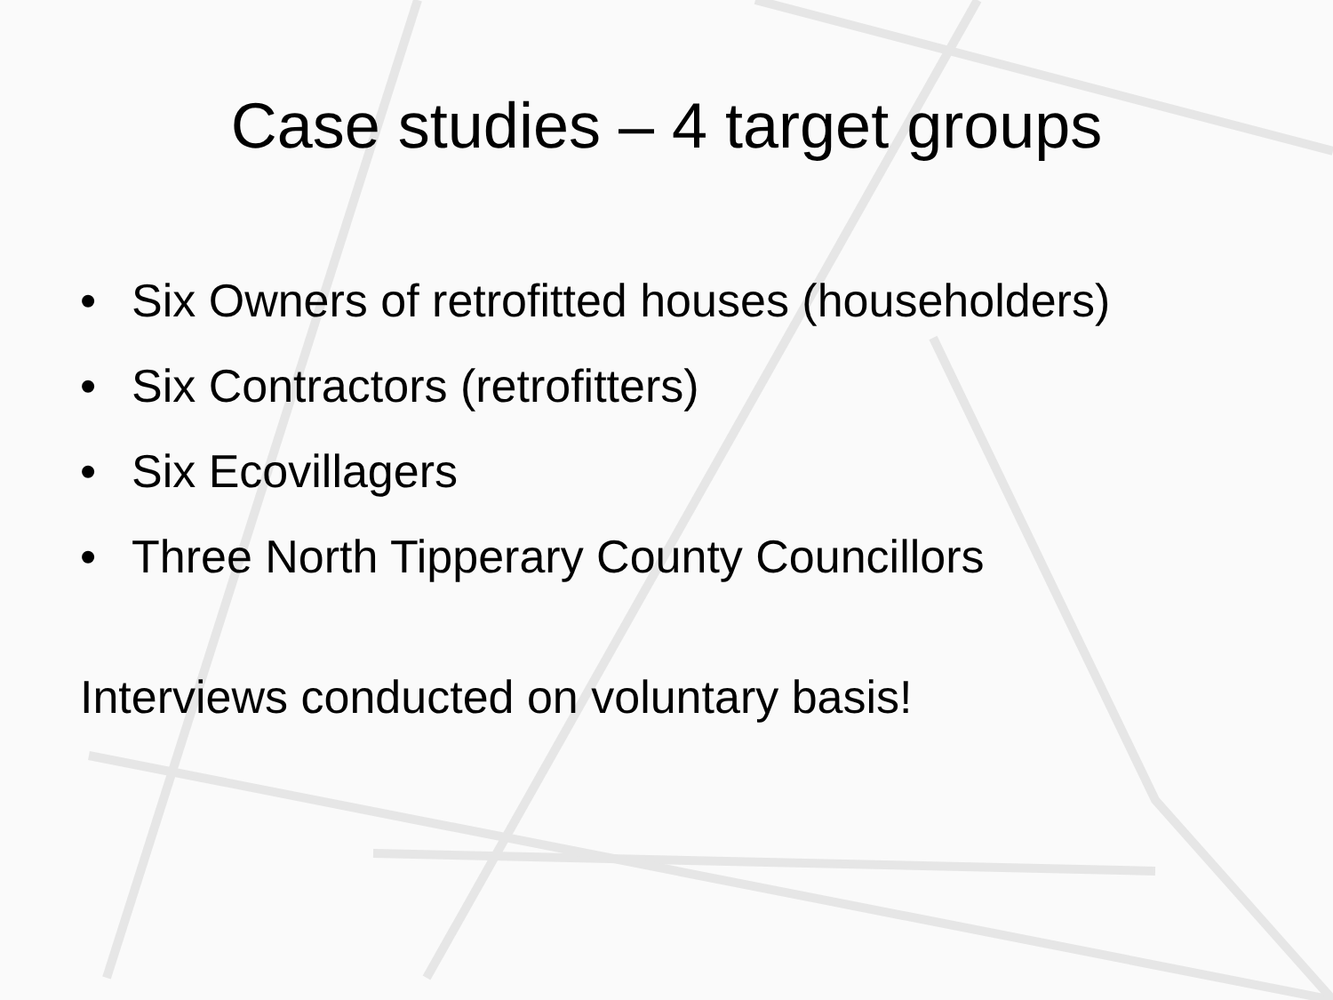Case studies – 4 target groups
• Six Owners of retrofitted houses (householders)
• Six Contractors (retrofitters)
• Six Ecovillagers
• Three North Tipperary County Councillors
Interviews conducted on voluntary basis!